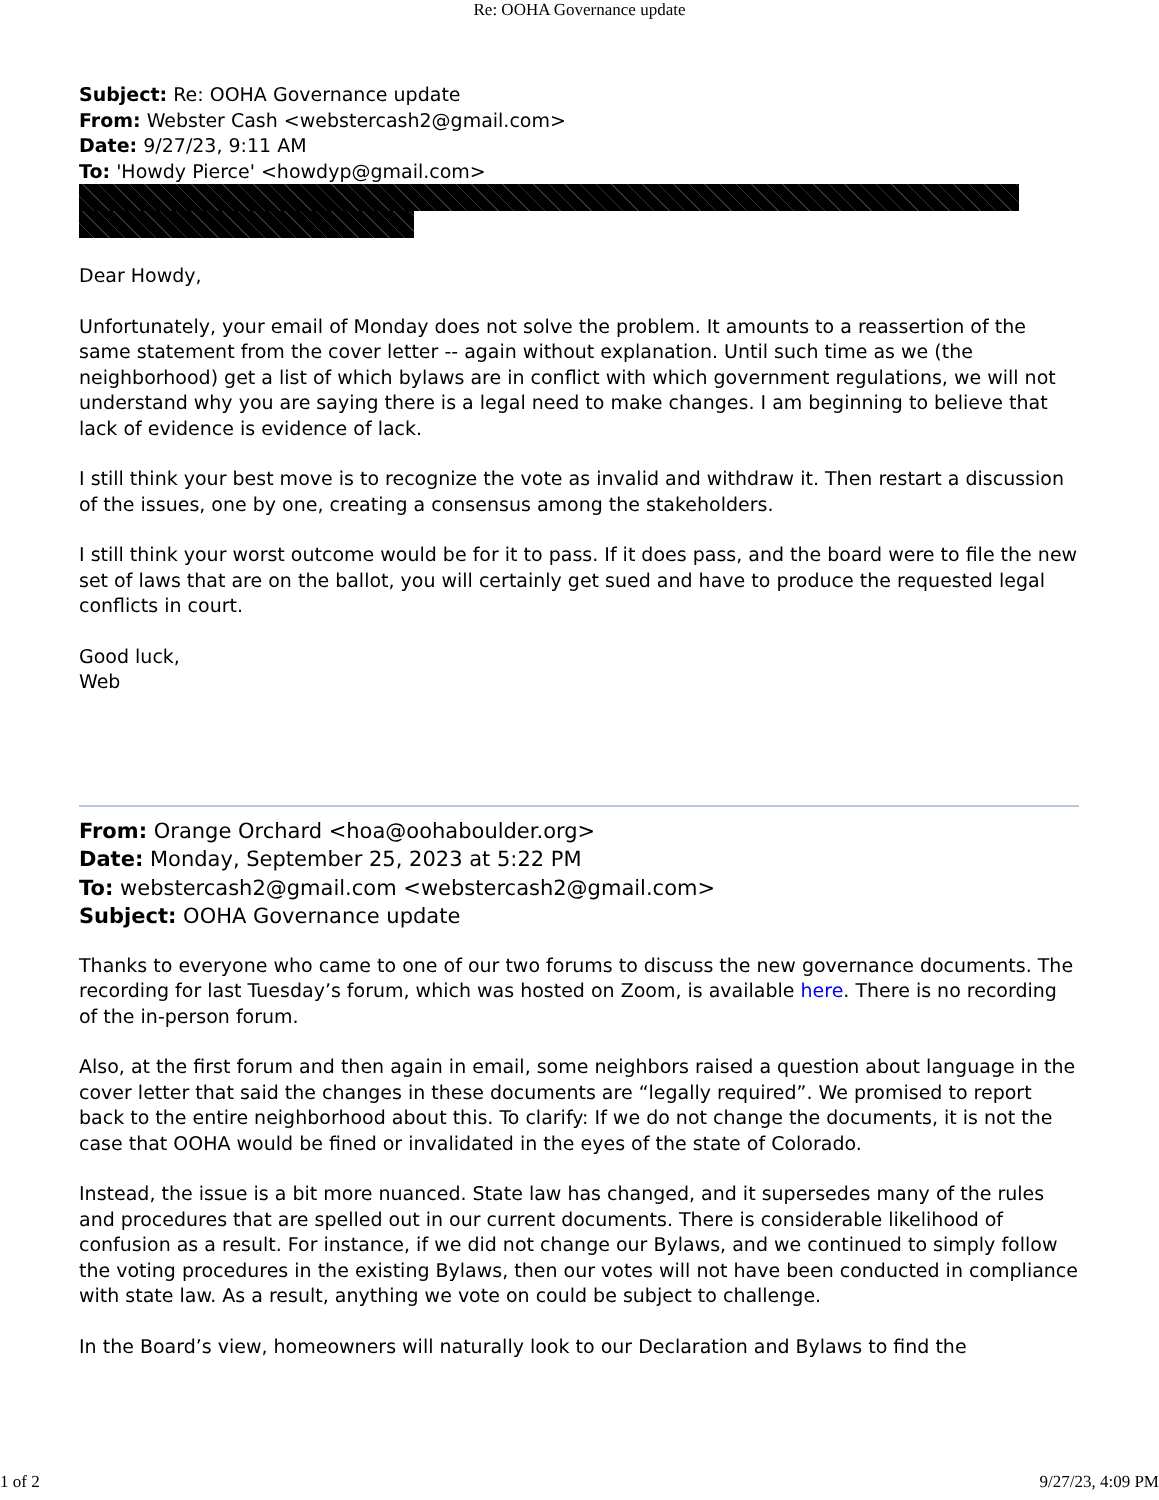Re: OOHA Governance update
Subject: Re: OOHA Governance update
From: Webster Cash <webstercash2@gmail.com>
Date: 9/27/23, 9:11 AM
To: 'Howdy Pierce' <howdyp@gmail.com>
Dear Howdy,
Unfortunately, your email of Monday does not solve the problem. It amounts to a reassertion of the same statement from the cover letter -- again without explanation. Until such time as we (the neighborhood) get a list of which bylaws are in conflict with which government regulations, we will not understand why you are saying there is a legal need to make changes. I am beginning to believe that lack of evidence is evidence of lack.
I still think your best move is to recognize the vote as invalid and withdraw it. Then restart a discussion of the issues, one by one, creating a consensus among the stakeholders.
I still think your worst outcome would be for it to pass. If it does pass, and the board were to file the new set of laws that are on the ballot, you will certainly get sued and have to produce the requested legal conflicts in court.
Good luck,
Web
From: Orange Orchard <hoa@oohaboulder.org>
Date: Monday, September 25, 2023 at 5:22 PM
To: webstercash2@gmail.com <webstercash2@gmail.com>
Subject: OOHA Governance update
Thanks to everyone who came to one of our two forums to discuss the new governance documents. The recording for last Tuesday’s forum, which was hosted on Zoom, is available here. There is no recording of the in-person forum.
Also, at the first forum and then again in email, some neighbors raised a question about language in the cover letter that said the changes in these documents are “legally required”. We promised to report back to the entire neighborhood about this. To clarify: If we do not change the documents, it is not the case that OOHA would be fined or invalidated in the eyes of the state of Colorado.
Instead, the issue is a bit more nuanced. State law has changed, and it supersedes many of the rules and procedures that are spelled out in our current documents. There is considerable likelihood of confusion as a result. For instance, if we did not change our Bylaws, and we continued to simply follow the voting procedures in the existing Bylaws, then our votes will not have been conducted in compliance with state law. As a result, anything we vote on could be subject to challenge.
In the Board’s view, homeowners will naturally look to our Declaration and Bylaws to find the
1 of 2 9/27/23, 4:09 PM